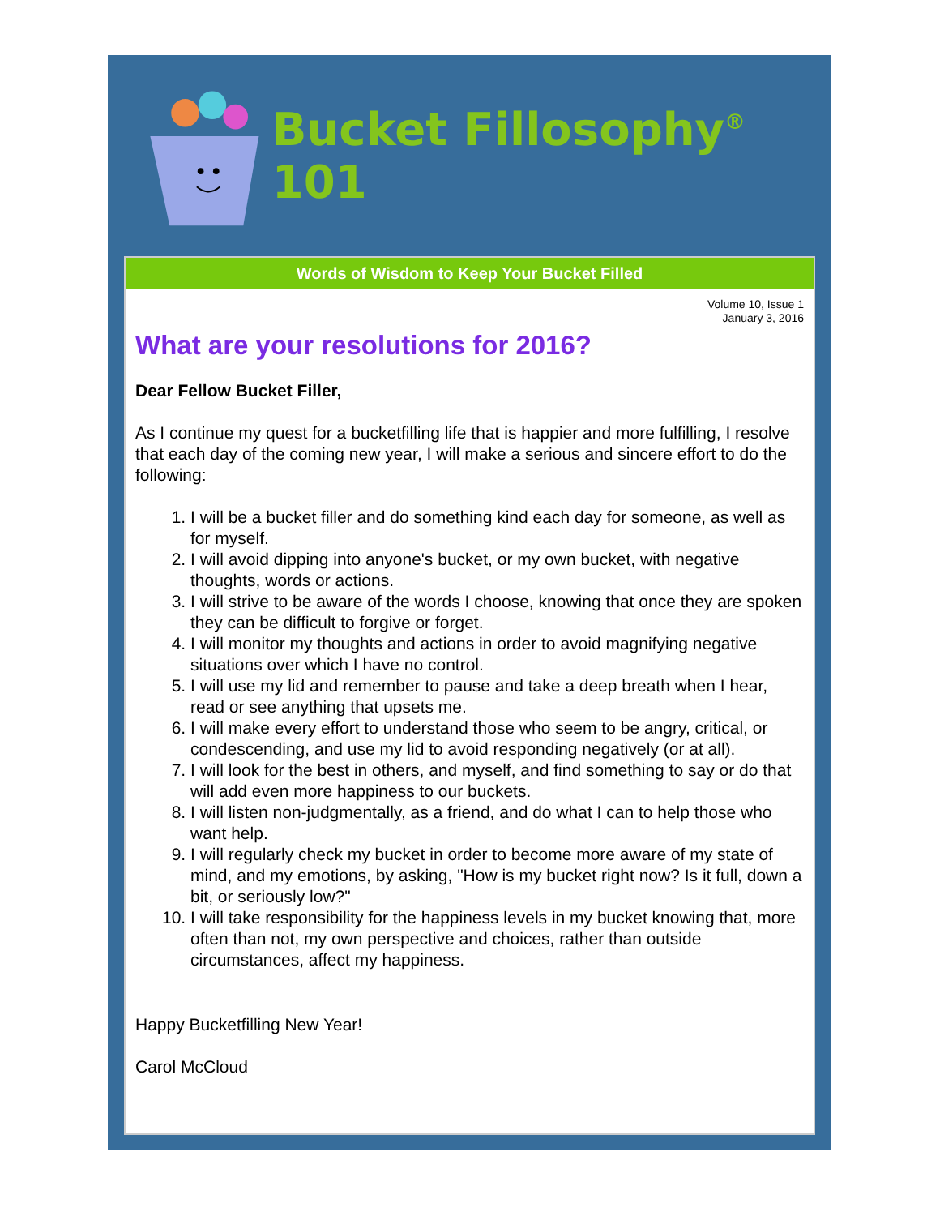Bucket Fillosophy<sup>®</sup> 101
Words of Wisdom to Keep Your Bucket Filled
Volume 10, Issue 1
January 3, 2016
What are your resolutions for 2016?
Dear Fellow Bucket Filler,
As I continue my quest for a bucketfilling life that is happier and more fulfilling, I resolve that each day of the coming new year, I will make a serious and sincere effort to do the following:
1. I will be a bucket filler and do something kind each day for someone, as well as for myself.
2. I will avoid dipping into anyone's bucket, or my own bucket, with negative thoughts, words or actions.
3. I will strive to be aware of the words I choose, knowing that once they are spoken they can be difficult to forgive or forget.
4. I will monitor my thoughts and actions in order to avoid magnifying negative situations over which I have no control.
5. I will use my lid and remember to pause and take a deep breath when I hear, read or see anything that upsets me.
6. I will make every effort to understand those who seem to be angry, critical, or condescending, and use my lid to avoid responding negatively (or at all).
7. I will look for the best in others, and myself, and find something to say or do that will add even more happiness to our buckets.
8. I will listen non-judgmentally, as a friend, and do what I can to help those who want help.
9. I will regularly check my bucket in order to become more aware of my state of mind, and my emotions, by asking, "How is my bucket right now? Is it full, down a bit, or seriously low?"
10. I will take responsibility for the happiness levels in my bucket knowing that, more often than not, my own perspective and choices, rather than outside circumstances, affect my happiness.
Happy Bucketfilling New Year!
Carol McCloud